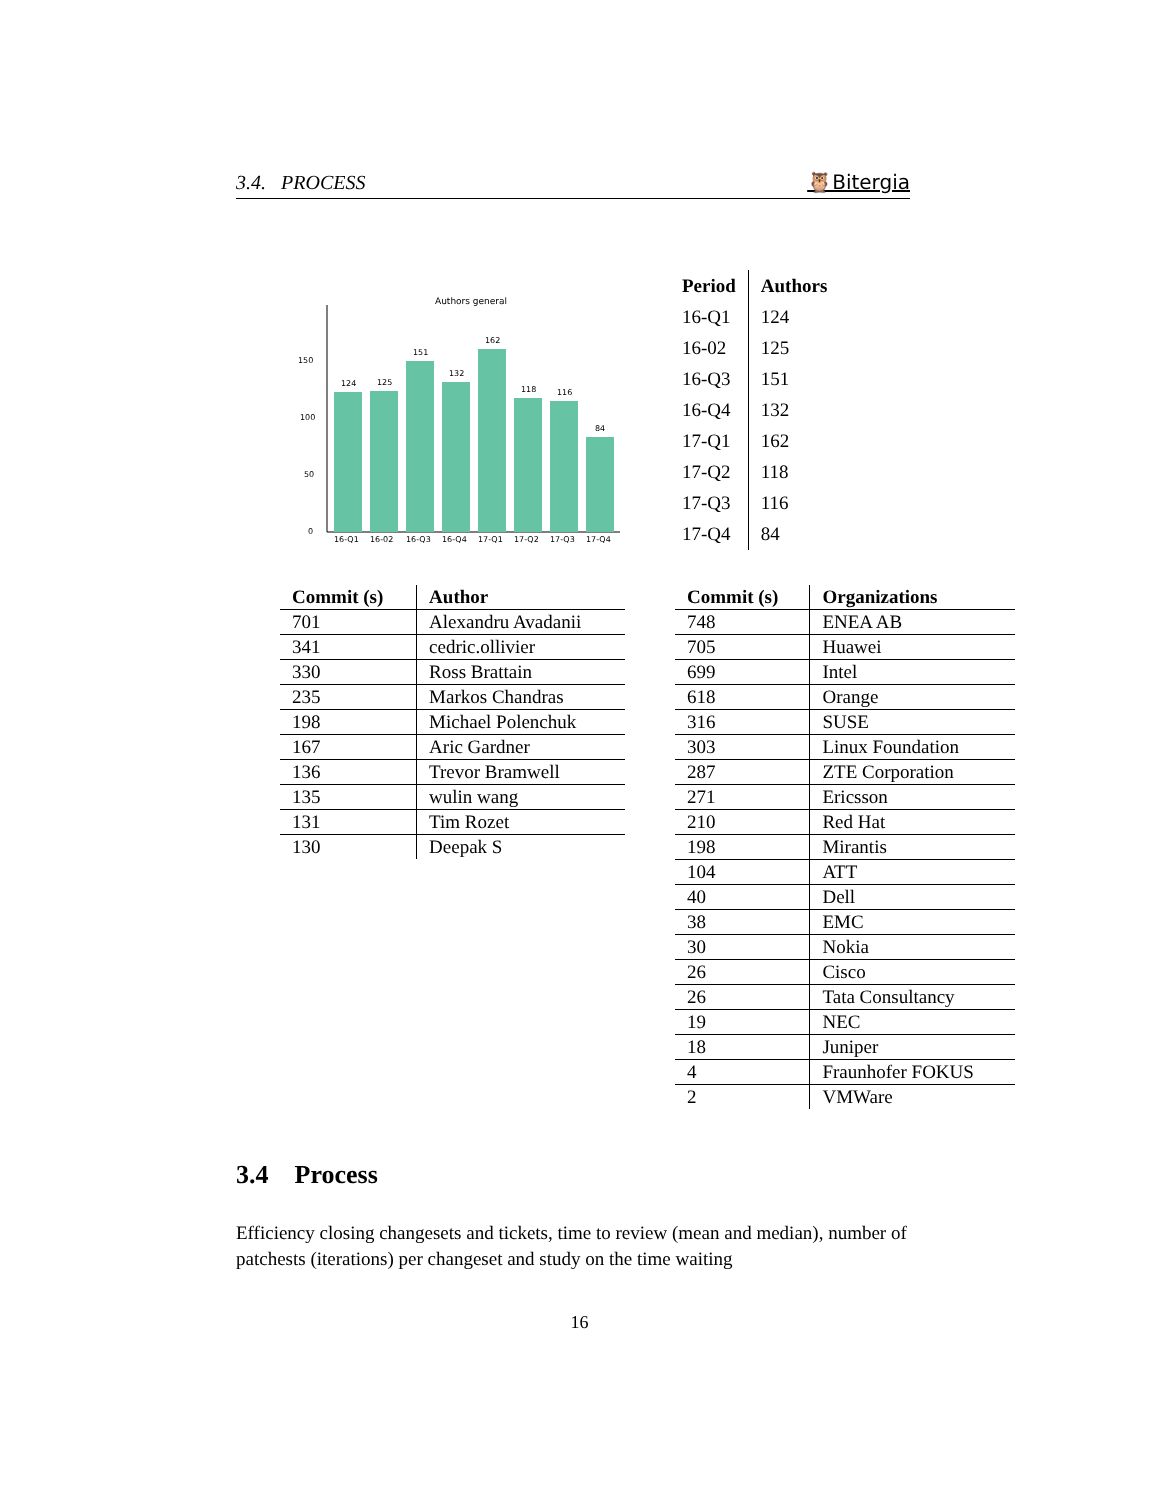3.4. PROCESS 🦉Bitergia
Authors general
0
50
100
150
124
125
151
132
162
118
116
84
16-Q1
16-02
16-Q3
16-Q4
17-Q1
17-Q2
17-Q3
17-Q4
| Period | Authors |
| --- | --- |
| 16-Q1 | 124 |
| 16-02 | 125 |
| 16-Q3 | 151 |
| 16-Q4 | 132 |
| 17-Q1 | 162 |
| 17-Q2 | 118 |
| 17-Q3 | 116 |
| 17-Q4 | 84 |
| Commit (s) | Author |
| --- | --- |
| 701 | Alexandru Avadanii |
| 341 | cedric.ollivier |
| 330 | Ross Brattain |
| 235 | Markos Chandras |
| 198 | Michael Polenchuk |
| 167 | Aric Gardner |
| 136 | Trevor Bramwell |
| 135 | wulin wang |
| 131 | Tim Rozet |
| 130 | Deepak S |
| Commit (s) | Organizations |
| --- | --- |
| 748 | ENEA AB |
| 705 | Huawei |
| 699 | Intel |
| 618 | Orange |
| 316 | SUSE |
| 303 | Linux Foundation |
| 287 | ZTE Corporation |
| 271 | Ericsson |
| 210 | Red Hat |
| 198 | Mirantis |
| 104 | ATT |
| 40 | Dell |
| 38 | EMC |
| 30 | Nokia |
| 26 | Cisco |
| 26 | Tata Consultancy |
| 19 | NEC |
| 18 | Juniper |
| 4 | Fraunhofer FOKUS |
| 2 | VMWare |
3.4 Process
Efficiency closing changesets and tickets, time to review (mean and median), number of patchests (iterations) per changeset and study on the time waiting
16